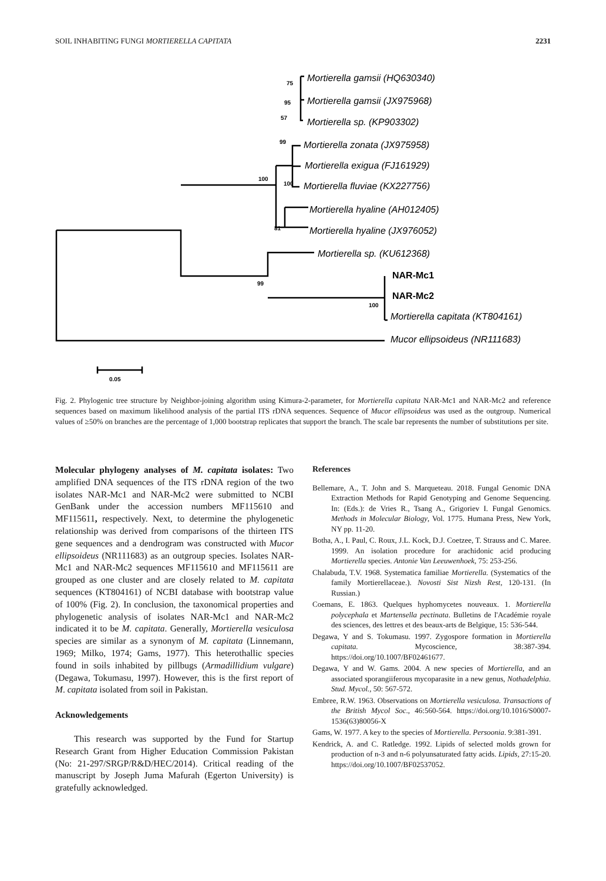SOIL INHABITING FUNGI MORTIERELLA CAPITATA 2231
Mortierella gamsii (HQ630340)
Mortierella gamsii (JX975968)
Mortierella sp. (KP903302)
Mortierella zonata (JX975958)
Mortierella exigua (FJ161929)
Mortierella fluviae (KX227756)
Mortierella hyaline (AH012405)
Mortierella hyaline (JX976052)
Mortierella sp. (KU612368)
Mortierella capitata (KT804161)
Mucor ellipsoideus (NR111683)
NAR-Mc1
NAR-Mc2
75
95
57
99
100
100
81
99
100
0.05
Fig. 2. Phylogenic tree structure by Neighbor-joining algorithm using Kimura-2-parameter, for Mortierella capitata NAR-Mc1 and NAR-Mc2 and reference sequences based on maximum likelihood analysis of the partial ITS rDNA sequences. Sequence of Mucor ellipsoideus was used as the outgroup. Numerical values of ≥50% on branches are the percentage of 1,000 bootstrap replicates that support the branch. The scale bar represents the number of substitutions per site.
Molecular phylogeny analyses of M. capitata isolates: Two amplified DNA sequences of the ITS rDNA region of the two isolates NAR-Mc1 and NAR-Mc2 were submitted to NCBI GenBank under the accession numbers MF115610 and MF115611, respectively. Next, to determine the phylogenetic relationship was derived from comparisons of the thirteen ITS gene sequences and a dendrogram was constructed with Mucor ellipsoideus (NR111683) as an outgroup species. Isolates NAR-Mc1 and NAR-Mc2 sequences MF115610 and MF115611 are grouped as one cluster and are closely related to M. capitata sequences (KT804161) of NCBI database with bootstrap value of 100% (Fig. 2). In conclusion, the taxonomical properties and phylogenetic analysis of isolates NAR-Mc1 and NAR-Mc2 indicated it to be M. capitata. Generally, Mortierella vesiculosa species are similar as a synonym of M. capitata (Linnemann, 1969; Milko, 1974; Gams, 1977). This heterothallic species found in soils inhabited by pillbugs (Armadillidium vulgare) (Degawa, Tokumasu, 1997). However, this is the first report of M. capitata isolated from soil in Pakistan.
Acknowledgements
This research was supported by the Fund for Startup Research Grant from Higher Education Commission Pakistan (No: 21-297/SRGP/R&D/HEC/2014). Critical reading of the manuscript by Joseph Juma Mafurah (Egerton University) is gratefully acknowledged.
References
Bellemare, A., T. John and S. Marqueteau. 2018. Fungal Genomic DNA Extraction Methods for Rapid Genotyping and Genome Sequencing. In: (Eds.): de Vries R., Tsang A., Grigoriev I. Fungal Genomics. Methods in Molecular Biology, Vol. 1775. Humana Press, New York, NY pp. 11-20.
Botha, A., I. Paul, C. Roux, J.L. Kock, D.J. Coetzee, T. Strauss and C. Maree. 1999. An isolation procedure for arachidonic acid producing Mortierella species. Antonie Van Leeuwenhoek, 75: 253-256.
Chalabuda, T.V. 1968. Systematica familiae Mortierella. (Systematics of the family Mortierellaceae.). Novosti Sist Nizsh Rest, 120-131. (In Russian.)
Coemans, E. 1863. Quelques hyphomycetes nouveaux. 1. Mortierella polycephala et Martensella pectinata. Bulletins de l'Académie royale des sciences, des lettres et des beaux-arts de Belgique, 15: 536-544.
Degawa, Y and S. Tokumasu. 1997. Zygospore formation in Mortierella capitata. Mycoscience, 38:387-394. https://doi.org/10.1007/BF02461677.
Degawa, Y and W. Gams. 2004. A new species of Mortierella, and an associated sporangiiferous mycoparasite in a new genus, Nothadelphia. Stud. Mycol., 50: 567-572.
Embree, R.W. 1963. Observations on Mortierella vesiculosa. Transactions of the British Mycol Soc., 46:560-564. https://doi.org/10.1016/S0007-1536(63)80056-X
Gams, W. 1977. A key to the species of Mortierella. Persoonia. 9:381-391.
Kendrick, A. and C. Ratledge. 1992. Lipids of selected molds grown for production of n-3 and n-6 polyunsaturated fatty acids. Lipids, 27:15-20. https://doi.org/10.1007/BF02537052.